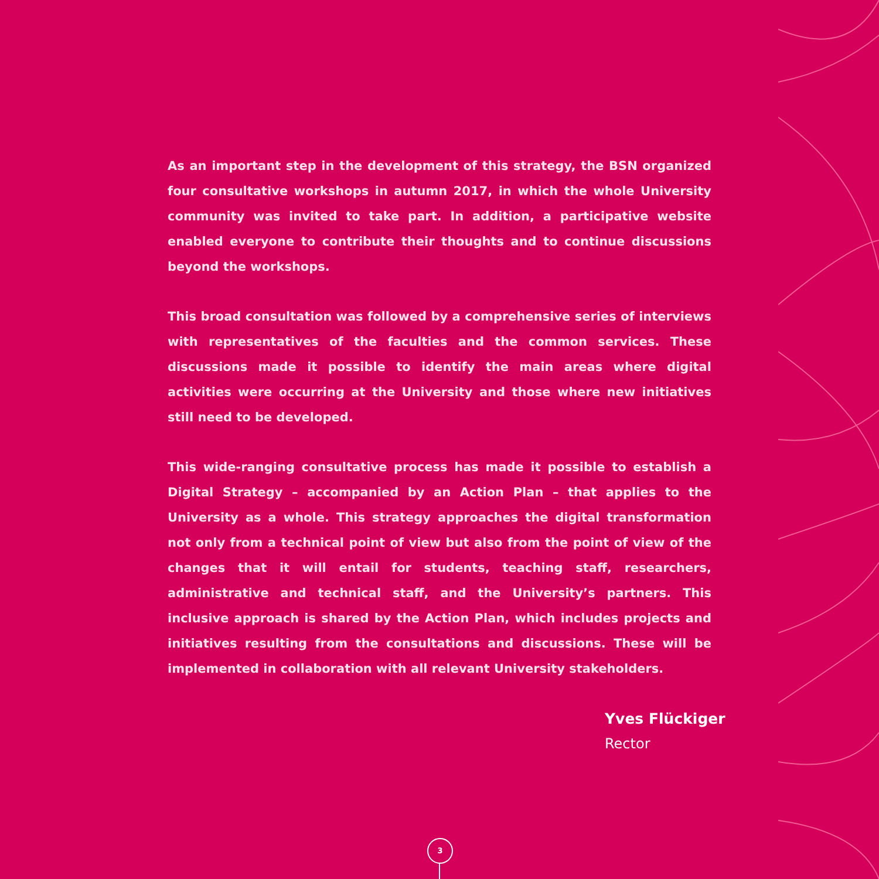As an important step in the development of this strategy, the BSN organized four consultative workshops in autumn 2017, in which the whole University community was invited to take part. In addition, a participative website enabled everyone to contribute their thoughts and to continue discussions beyond the workshops.
This broad consultation was followed by a comprehensive series of interviews with representatives of the faculties and the common services. These discussions made it possible to identify the main areas where digital activities were occurring at the University and those where new initiatives still need to be developed.
This wide-ranging consultative process has made it possible to establish a Digital Strategy – accompanied by an Action Plan – that applies to the University as a whole. This strategy approaches the digital transformation not only from a technical point of view but also from the point of view of the changes that it will entail for students, teaching staff, researchers, administrative and technical staff, and the University’s partners. This inclusive approach is shared by the Action Plan, which includes projects and initiatives resulting from the consultations and discussions. These will be implemented in collaboration with all relevant University stakeholders.
Yves Flückiger
Rector
3